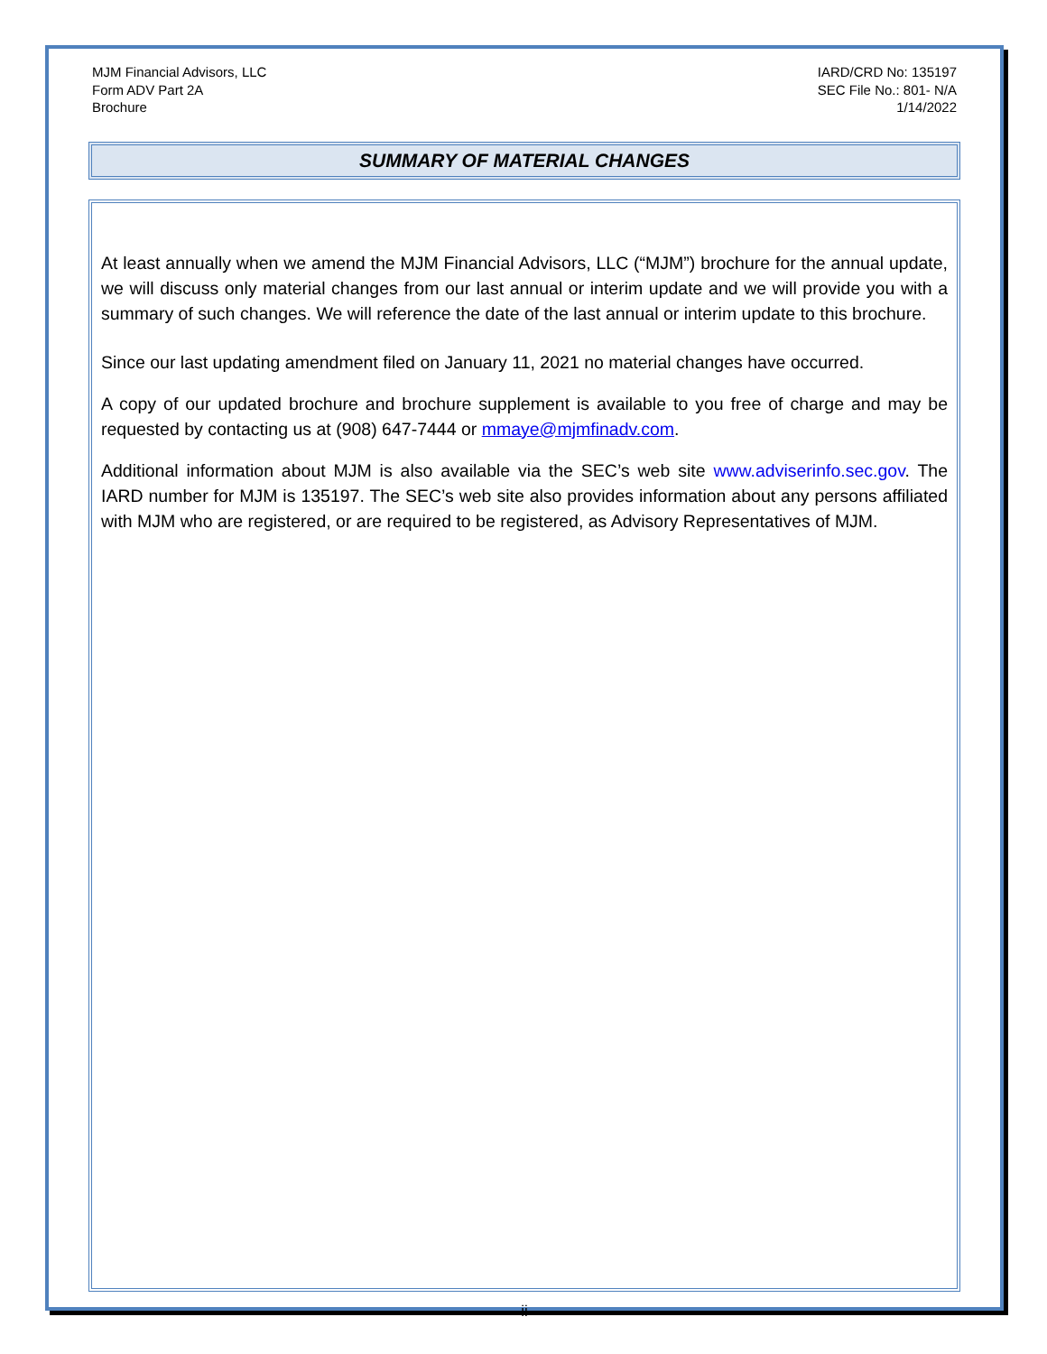MJM Financial Advisors, LLC
Form ADV Part 2A
Brochure
IARD/CRD No: 135197
SEC File No.: 801- N/A
1/14/2022
SUMMARY OF MATERIAL CHANGES
At least annually when we amend the MJM Financial Advisors, LLC (“MJM”) brochure for the annual update, we will discuss only material changes from our last annual or interim update and we will provide you with a summary of such changes. We will reference the date of the last annual or interim update to this brochure.
Since our last updating amendment filed on January 11, 2021 no material changes have occurred.
A copy of our updated brochure and brochure supplement is available to you free of charge and may be requested by contacting us at (908) 647-7444 or mmaye@mjmfinadv.com.
Additional information about MJM is also available via the SEC’s web site www.adviserinfo.sec.gov. The IARD number for MJM is 135197. The SEC’s web site also provides information about any persons affiliated with MJM who are registered, or are required to be registered, as Advisory Representatives of MJM.
ii